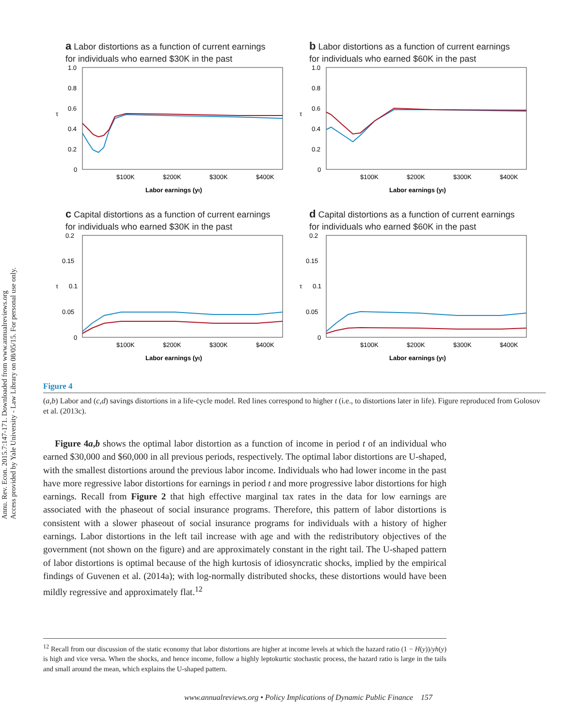Annu. Rev. Econ. 2015.7:147-171. Downloaded from www.annualreviews.org
Access provided by Yale University - Law Library on 08/05/15. For personal use only.
a Labor distortions as a function of current earnings
for individuals who earned $30K in the past
1.0
0.8
0.6
0.4
0.2
0
τ
$100K
$200K
$300K
$400K
Labor earnings (yt)
b Labor distortions as a function of current earnings
for individuals who earned $60K in the past
1.0
0.8
0.6
0.4
0.2
0
τ
$100K
$200K
$300K
$400K
Labor earnings (yt)
c Capital distortions as a function of current earnings
for individuals who earned $30K in the past
0.2
0.15
0.1
0.05
0
τ
$100K
$200K
$300K
$400K
Labor earnings (yt)
d Capital distortions as a function of current earnings
for individuals who earned $60K in the past
0.2
0.15
0.1
0.05
0
τ
$100K
$200K
$300K
$400K
Labor earnings (yt)
Figure 4
(a,b) Labor and (c,d) savings distortions in a life-cycle model. Red lines correspond to higher t (i.e., to distortions later in life). Figure reproduced from Golosov et al. (2013c).
Figure 4a,b shows the optimal labor distortion as a function of income in period t of an individual who earned $30,000 and $60,000 in all previous periods, respectively. The optimal labor distortions are U-shaped, with the smallest distortions around the previous labor income. Individuals who had lower income in the past have more regressive labor distortions for earnings in period t and more progressive labor distortions for high earnings. Recall from Figure 2 that high effective marginal tax rates in the data for low earnings are associated with the phaseout of social insurance programs. Therefore, this pattern of labor distortions is consistent with a slower phaseout of social insurance programs for individuals with a history of higher earnings. Labor distortions in the left tail increase with age and with the redistributory objectives of the government (not shown on the figure) and are approximately constant in the right tail. The U-shaped pattern of labor distortions is optimal because of the high kurtosis of idiosyncratic shocks, implied by the empirical findings of Guvenen et al. (2014a); with log-normally distributed shocks, these distortions would have been mildly regressive and approximately flat.<sup>12</sup>
<sup>12</sup> Recall from our discussion of the static economy that labor distortions are higher at income levels at which the hazard ratio (1 − H(y))/yh(y) is high and vice versa. When the shocks, and hence income, follow a highly leptokurtic stochastic process, the hazard ratio is large in the tails and small around the mean, which explains the U-shaped pattern.
www.annualreviews.org • Policy Implications of Dynamic Public Finance 157